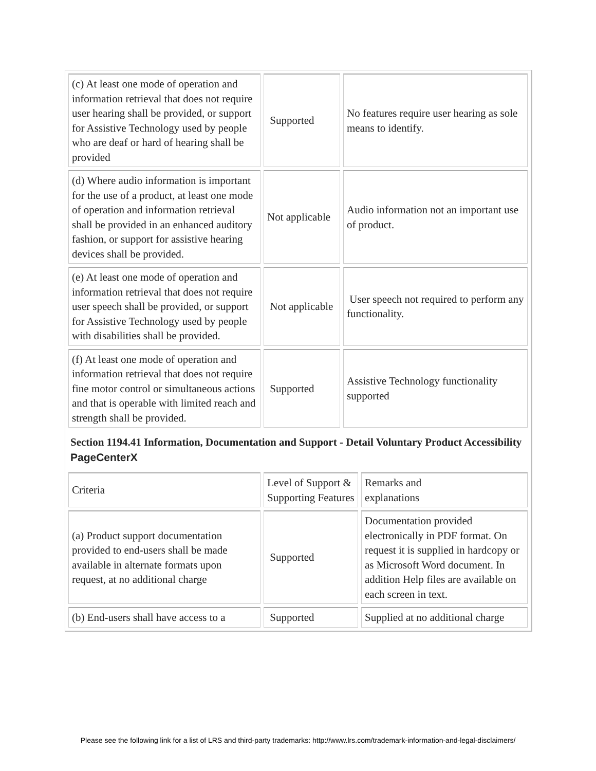| (c) At least one mode of operation and information retrieval that does not require user hearing shall be provided, or support for Assistive Technology used by people who are deaf or hard of hearing shall be provided | Supported | No features require user hearing as sole means to identify. |
| (d) Where audio information is important for the use of a product, at least one mode of operation and information retrieval shall be provided in an enhanced auditory fashion, or support for assistive hearing devices shall be provided. | Not applicable | Audio information not an important use of product. |
| (e) At least one mode of operation and information retrieval that does not require user speech shall be provided, or support for Assistive Technology used by people with disabilities shall be provided. | Not applicable | User speech not required to perform any functionality. |
| (f) At least one mode of operation and information retrieval that does not require fine motor control or simultaneous actions and that is operable with limited reach and strength shall be provided. | Supported | Assistive Technology functionality supported |
Section 1194.41 Information, Documentation and Support - Detail Voluntary Product Accessibility PageCenterX
| Criteria | Level of Support & Supporting Features | Remarks and explanations |
| (a) Product support documentation provided to end-users shall be made available in alternate formats upon request, at no additional charge | Supported | Documentation provided electronically in PDF format. On request it is supplied in hardcopy or as Microsoft Word document. In addition Help files are available on each screen in text. |
| (b) End-users shall have access to a | Supported | Supplied at no additional charge |
Please see the following link for a list of LRS and third-party trademarks: http://www.lrs.com/trademark-information-and-legal-disclaimers/